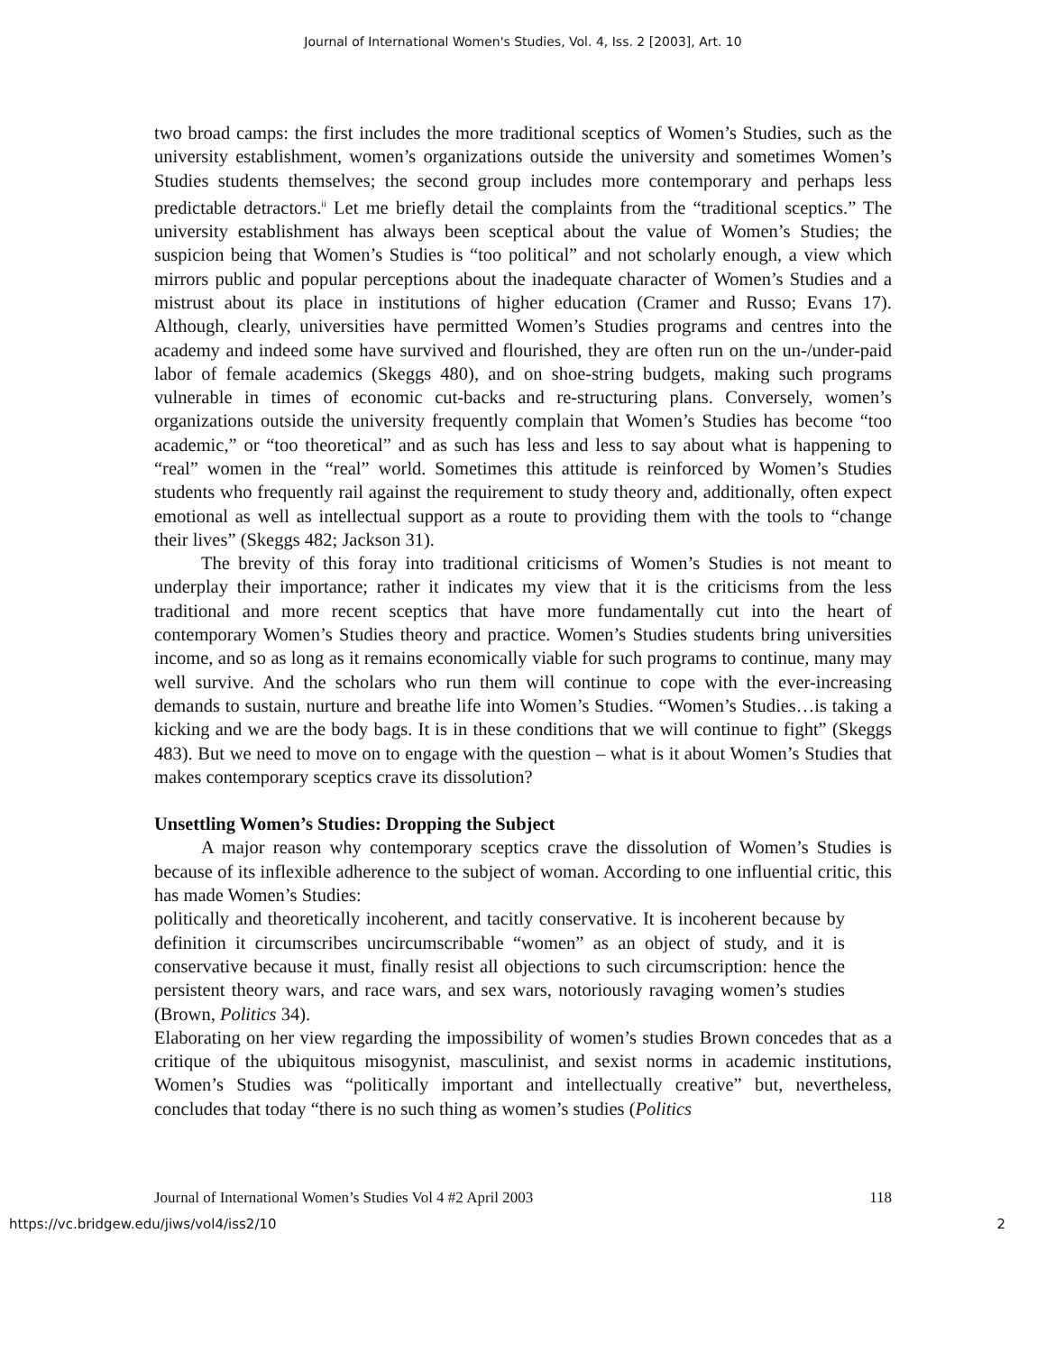Journal of International Women's Studies, Vol. 4, Iss. 2 [2003], Art. 10
two broad camps: the first includes the more traditional sceptics of Women’s Studies, such as the university establishment, women’s organizations outside the university and sometimes Women’s Studies students themselves; the second group includes more contemporary and perhaps less predictable detractors.<sup>ii</sup> Let me briefly detail the complaints from the “traditional sceptics.” The university establishment has always been sceptical about the value of Women’s Studies; the suspicion being that Women’s Studies is “too political” and not scholarly enough, a view which mirrors public and popular perceptions about the inadequate character of Women’s Studies and a mistrust about its place in institutions of higher education (Cramer and Russo; Evans 17). Although, clearly, universities have permitted Women’s Studies programs and centres into the academy and indeed some have survived and flourished, they are often run on the un-/under-paid labor of female academics (Skeggs 480), and on shoe-string budgets, making such programs vulnerable in times of economic cut-backs and re-structuring plans. Conversely, women’s organizations outside the university frequently complain that Women’s Studies has become “too academic,” or “too theoretical” and as such has less and less to say about what is happening to “real” women in the “real” world. Sometimes this attitude is reinforced by Women’s Studies students who frequently rail against the requirement to study theory and, additionally, often expect emotional as well as intellectual support as a route to providing them with the tools to “change their lives” (Skeggs 482; Jackson 31).
The brevity of this foray into traditional criticisms of Women’s Studies is not meant to underplay their importance; rather it indicates my view that it is the criticisms from the less traditional and more recent sceptics that have more fundamentally cut into the heart of contemporary Women’s Studies theory and practice. Women’s Studies students bring universities income, and so as long as it remains economically viable for such programs to continue, many may well survive. And the scholars who run them will continue to cope with the ever-increasing demands to sustain, nurture and breathe life into Women’s Studies. “Women’s Studies…is taking a kicking and we are the body bags. It is in these conditions that we will continue to fight” (Skeggs 483). But we need to move on to engage with the question – what is it about Women’s Studies that makes contemporary sceptics crave its dissolution?
Unsettling Women’s Studies: Dropping the Subject
A major reason why contemporary sceptics crave the dissolution of Women’s Studies is because of its inflexible adherence to the subject of woman. According to one influential critic, this has made Women’s Studies:
politically and theoretically incoherent, and tacitly conservative. It is incoherent because by definition it circumscribes uncircumscribable “women” as an object of study, and it is conservative because it must, finally resist all objections to such circumscription: hence the persistent theory wars, and race wars, and sex wars, notoriously ravaging women’s studies (Brown, Politics 34).
Elaborating on her view regarding the impossibility of women’s studies Brown concedes that as a critique of the ubiquitous misogynist, masculinist, and sexist norms in academic institutions, Women’s Studies was “politically important and intellectually creative” but, nevertheless, concludes that today “there is no such thing as women’s studies (Politics
Journal of International Women’s Studies Vol 4 #2 April 2003 118
https://vc.bridgew.edu/jiws/vol4/iss2/10 2